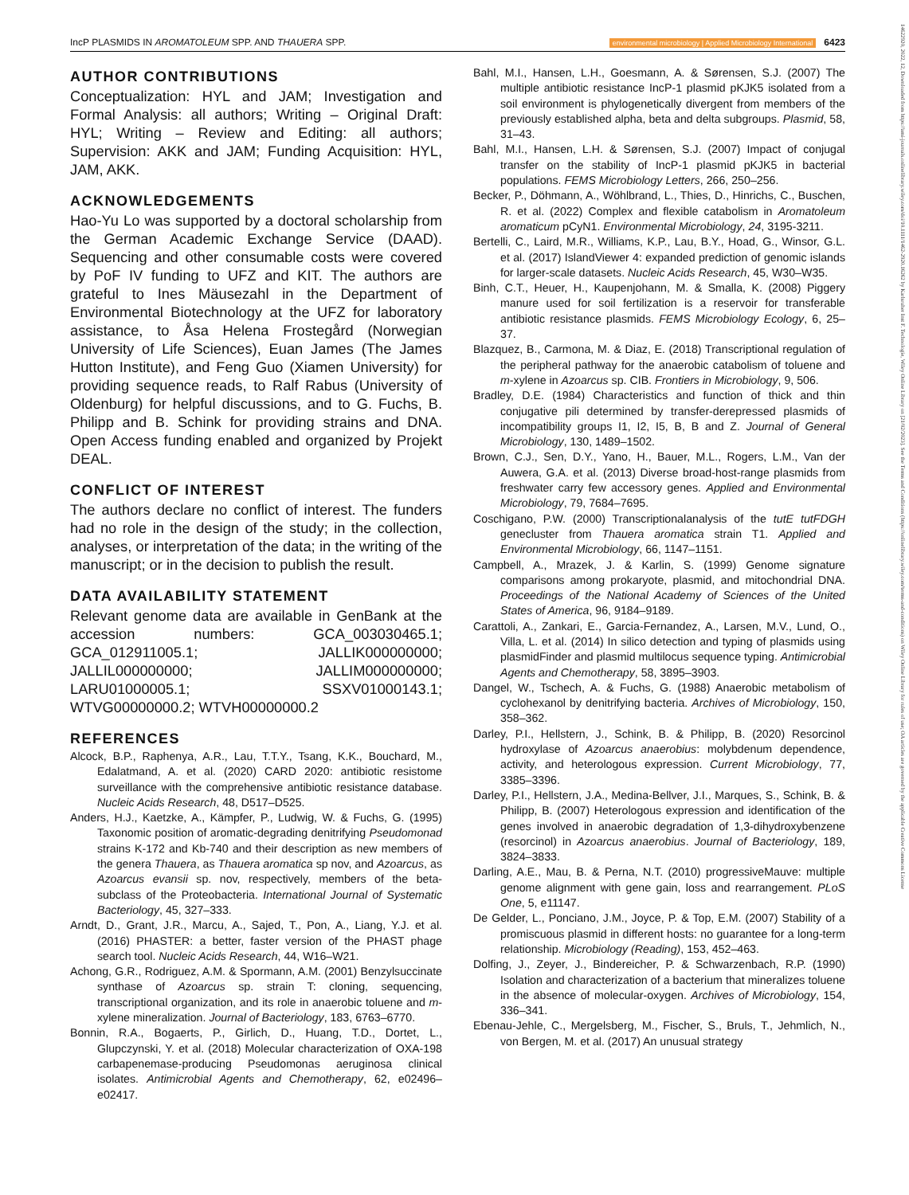IncP PLASMIDS IN AROMATOLEUM SPP. AND THAUERA SPP. environmental microbiology | Applied Microbiology International 6423
14622920, 2022, 12, Downloaded from https://ami-journals.onlinelibrary.wiley.com/doi/10.1111/1462-2920.16262 by Karlsruher Inst F. Technologie, Wiley Online Library on [21/02/2023]. See the Terms and Conditions (https://onlinelibrary.wiley.com/terms-and-conditions) on Wiley Online Library for rules of use; OA articles are governed by the applicable Creative Commons License
AUTHOR CONTRIBUTIONS
Conceptualization: HYL and JAM; Investigation and Formal Analysis: all authors; Writing – Original Draft: HYL; Writing – Review and Editing: all authors; Supervision: AKK and JAM; Funding Acquisition: HYL, JAM, AKK.
ACKNOWLEDGEMENTS
Hao-Yu Lo was supported by a doctoral scholarship from the German Academic Exchange Service (DAAD). Sequencing and other consumable costs were covered by PoF IV funding to UFZ and KIT. The authors are grateful to Ines Mäusezahl in the Department of Environmental Biotechnology at the UFZ for laboratory assistance, to Åsa Helena Frostegård (Norwegian University of Life Sciences), Euan James (The James Hutton Institute), and Feng Guo (Xiamen University) for providing sequence reads, to Ralf Rabus (University of Oldenburg) for helpful discussions, and to G. Fuchs, B. Philipp and B. Schink for providing strains and DNA. Open Access funding enabled and organized by Projekt DEAL.
CONFLICT OF INTEREST
The authors declare no conflict of interest. The funders had no role in the design of the study; in the collection, analyses, or interpretation of the data; in the writing of the manuscript; or in the decision to publish the result.
DATA AVAILABILITY STATEMENT
Relevant genome data are available in GenBank at the accession numbers: GCA_003030465.1; GCA_012911005.1; JALLIK000000000; JALLIL000000000; JALLIM000000000; LARU01000005.1; SSXV01000143.1; WTVG00000000.2; WTVH00000000.2
REFERENCES
Alcock, B.P., Raphenya, A.R., Lau, T.T.Y., Tsang, K.K., Bouchard, M., Edalatmand, A. et al. (2020) CARD 2020: antibiotic resistome surveillance with the comprehensive antibiotic resistance database. Nucleic Acids Research, 48, D517–D525.
Anders, H.J., Kaetzke, A., Kämpfer, P., Ludwig, W. & Fuchs, G. (1995) Taxonomic position of aromatic-degrading denitrifying Pseudomonad strains K-172 and Kb-740 and their description as new members of the genera Thauera, as Thauera aromatica sp nov, and Azoarcus, as Azoarcus evansii sp. nov, respectively, members of the beta-subclass of the Proteobacteria. International Journal of Systematic Bacteriology, 45, 327–333.
Arndt, D., Grant, J.R., Marcu, A., Sajed, T., Pon, A., Liang, Y.J. et al. (2016) PHASTER: a better, faster version of the PHAST phage search tool. Nucleic Acids Research, 44, W16–W21.
Achong, G.R., Rodriguez, A.M. & Spormann, A.M. (2001) Benzylsuccinate synthase of Azoarcus sp. strain T: cloning, sequencing, transcriptional organization, and its role in anaerobic toluene and m-xylene mineralization. Journal of Bacteriology, 183, 6763–6770.
Bonnin, R.A., Bogaerts, P., Girlich, D., Huang, T.D., Dortet, L., Glupczynski, Y. et al. (2018) Molecular characterization of OXA-198 carbapenemase-producing Pseudomonas aeruginosa clinical isolates. Antimicrobial Agents and Chemotherapy, 62, e02496–e02417.
Bahl, M.I., Hansen, L.H., Goesmann, A. & Sørensen, S.J. (2007) The multiple antibiotic resistance IncP-1 plasmid pKJK5 isolated from a soil environment is phylogenetically divergent from members of the previously established alpha, beta and delta subgroups. Plasmid, 58, 31–43.
Bahl, M.I., Hansen, L.H. & Sørensen, S.J. (2007) Impact of conjugal transfer on the stability of IncP-1 plasmid pKJK5 in bacterial populations. FEMS Microbiology Letters, 266, 250–256.
Becker, P., Döhmann, A., Wöhlbrand, L., Thies, D., Hinrichs, C., Buschen, R. et al. (2022) Complex and flexible catabolism in Aromatoleum aromaticum pCyN1. Environmental Microbiology, 24, 3195-3211.
Bertelli, C., Laird, M.R., Williams, K.P., Lau, B.Y., Hoad, G., Winsor, G.L. et al. (2017) IslandViewer 4: expanded prediction of genomic islands for larger-scale datasets. Nucleic Acids Research, 45, W30–W35.
Binh, C.T., Heuer, H., Kaupenjohann, M. & Smalla, K. (2008) Piggery manure used for soil fertilization is a reservoir for transferable antibiotic resistance plasmids. FEMS Microbiology Ecology, 6, 25–37.
Blazquez, B., Carmona, M. & Diaz, E. (2018) Transcriptional regulation of the peripheral pathway for the anaerobic catabolism of toluene and m-xylene in Azoarcus sp. CIB. Frontiers in Microbiology, 9, 506.
Bradley, D.E. (1984) Characteristics and function of thick and thin conjugative pili determined by transfer-derepressed plasmids of incompatibility groups I1, I2, I5, B, B and Z. Journal of General Microbiology, 130, 1489–1502.
Brown, C.J., Sen, D.Y., Yano, H., Bauer, M.L., Rogers, L.M., Van der Auwera, G.A. et al. (2013) Diverse broad-host-range plasmids from freshwater carry few accessory genes. Applied and Environmental Microbiology, 79, 7684–7695.
Coschigano, P.W. (2000) Transcriptionalanalysis of the tutE tutFDGH genecluster from Thauera aromatica strain T1. Applied and Environmental Microbiology, 66, 1147–1151.
Campbell, A., Mrazek, J. & Karlin, S. (1999) Genome signature comparisons among prokaryote, plasmid, and mitochondrial DNA. Proceedings of the National Academy of Sciences of the United States of America, 96, 9184–9189.
Carattoli, A., Zankari, E., Garcia-Fernandez, A., Larsen, M.V., Lund, O., Villa, L. et al. (2014) In silico detection and typing of plasmids using plasmidFinder and plasmid multilocus sequence typing. Antimicrobial Agents and Chemotherapy, 58, 3895–3903.
Dangel, W., Tschech, A. & Fuchs, G. (1988) Anaerobic metabolism of cyclohexanol by denitrifying bacteria. Archives of Microbiology, 150, 358–362.
Darley, P.I., Hellstern, J., Schink, B. & Philipp, B. (2020) Resorcinol hydroxylase of Azoarcus anaerobius: molybdenum dependence, activity, and heterologous expression. Current Microbiology, 77, 3385–3396.
Darley, P.I., Hellstern, J.A., Medina-Bellver, J.I., Marques, S., Schink, B. & Philipp, B. (2007) Heterologous expression and identification of the genes involved in anaerobic degradation of 1,3-dihydroxybenzene (resorcinol) in Azoarcus anaerobius. Journal of Bacteriology, 189, 3824–3833.
Darling, A.E., Mau, B. & Perna, N.T. (2010) progressiveMauve: multiple genome alignment with gene gain, loss and rearrangement. PLoS One, 5, e11147.
De Gelder, L., Ponciano, J.M., Joyce, P. & Top, E.M. (2007) Stability of a promiscuous plasmid in different hosts: no guarantee for a long-term relationship. Microbiology (Reading), 153, 452–463.
Dolfing, J., Zeyer, J., Bindereicher, P. & Schwarzenbach, R.P. (1990) Isolation and characterization of a bacterium that mineralizes toluene in the absence of molecular-oxygen. Archives of Microbiology, 154, 336–341.
Ebenau-Jehle, C., Mergelsberg, M., Fischer, S., Bruls, T., Jehmlich, N., von Bergen, M. et al. (2017) An unusual strategy